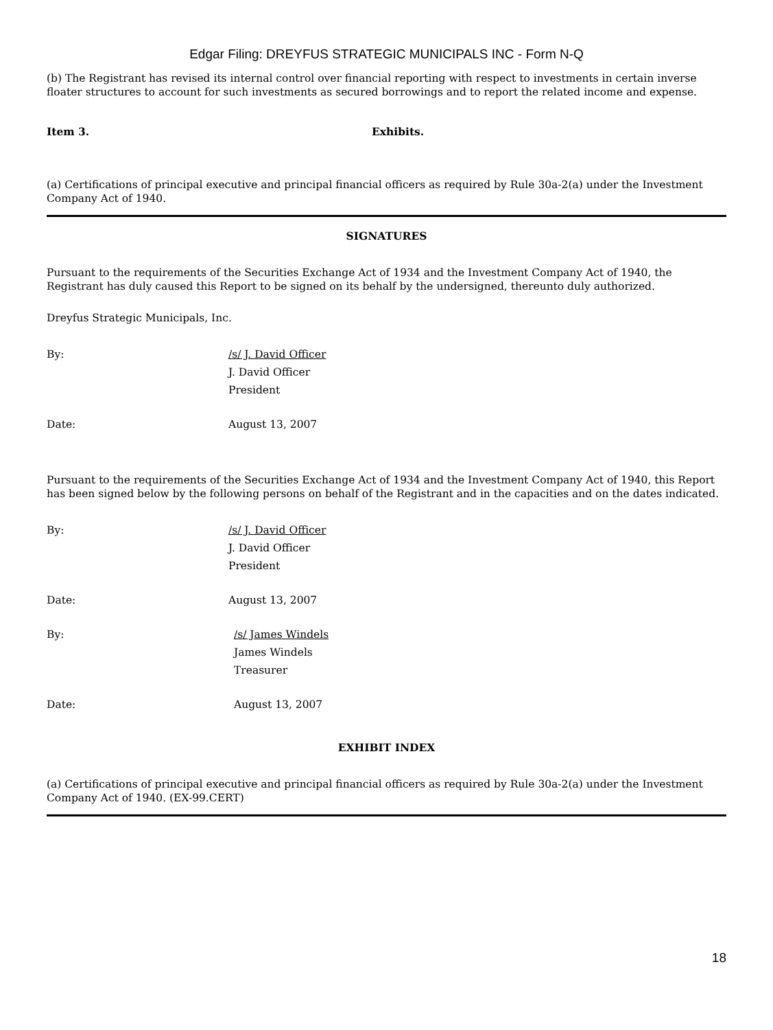Edgar Filing: DREYFUS STRATEGIC MUNICIPALS INC - Form N-Q
(b) The Registrant has revised its internal control over financial reporting with respect to investments in certain inverse floater structures to account for such investments as secured borrowings and to report the related income and expense.
Item 3. Exhibits.
(a) Certifications of principal executive and principal financial officers as required by Rule 30a-2(a) under the Investment Company Act of 1940.
SIGNATURES
Pursuant to the requirements of the Securities Exchange Act of 1934 and the Investment Company Act of 1940, the Registrant has duly caused this Report to be signed on its behalf by the undersigned, thereunto duly authorized.
Dreyfus Strategic Municipals, Inc.
By: /s/ J. David Officer
J. David Officer
President
Date: August 13, 2007
Pursuant to the requirements of the Securities Exchange Act of 1934 and the Investment Company Act of 1940, this Report has been signed below by the following persons on behalf of the Registrant and in the capacities and on the dates indicated.
By: /s/ J. David Officer
J. David Officer
President
Date: August 13, 2007
By: /s/ James Windels
James Windels
Treasurer
Date: August 13, 2007
EXHIBIT INDEX
(a) Certifications of principal executive and principal financial officers as required by Rule 30a-2(a) under the Investment Company Act of 1940. (EX-99.CERT)
18